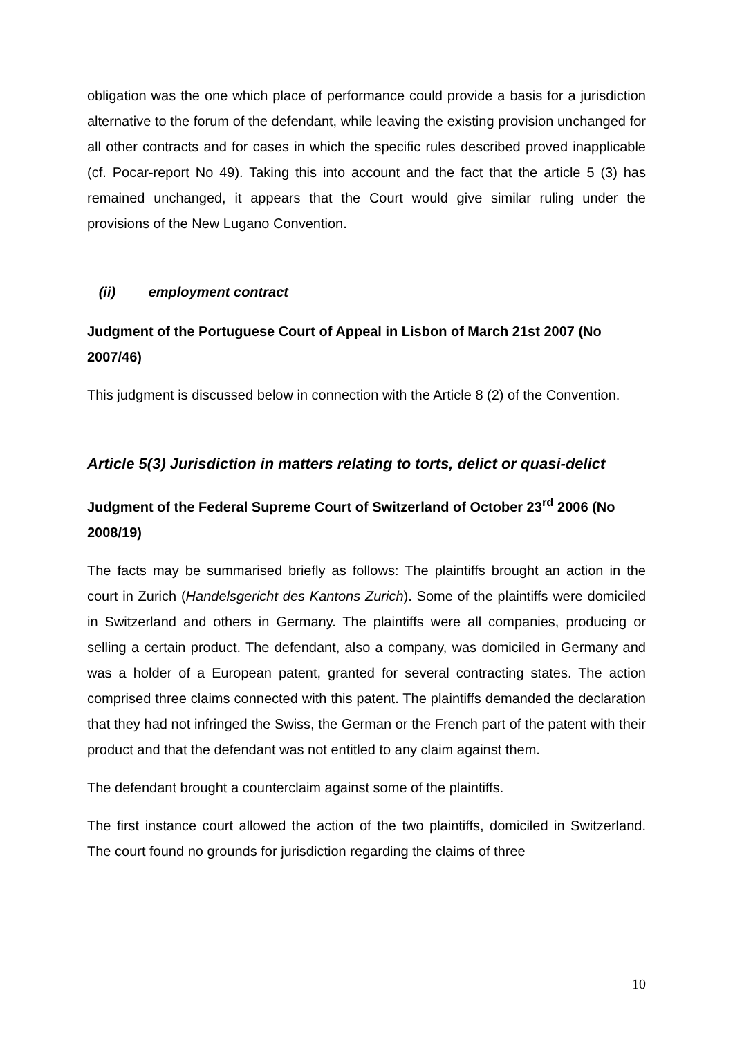obligation was the one which place of performance could provide a basis for a jurisdiction alternative to the forum of the defendant, while leaving the existing provision unchanged for all other contracts and for cases in which the specific rules described proved inapplicable (cf. Pocar-report No 49). Taking this into account and the fact that the article 5 (3) has remained unchanged, it appears that the Court would give similar ruling under the provisions of the New Lugano Convention.
(ii) employment contract
Judgment of the Portuguese Court of Appeal in Lisbon of March 21st 2007 (No 2007/46)
This judgment is discussed below in connection with the Article 8 (2) of the Convention.
Article 5(3) Jurisdiction in matters relating to torts, delict or quasi-delict
Judgment of the Federal Supreme Court of Switzerland of October 23<sup>rd</sup> 2006 (No 2008/19)
The facts may be summarised briefly as follows: The plaintiffs brought an action in the court in Zurich (Handelsgericht des Kantons Zurich). Some of the plaintiffs were domiciled in Switzerland and others in Germany. The plaintiffs were all companies, producing or selling a certain product. The defendant, also a company, was domiciled in Germany and was a holder of a European patent, granted for several contracting states. The action comprised three claims connected with this patent. The plaintiffs demanded the declaration that they had not infringed the Swiss, the German or the French part of the patent with their product and that the defendant was not entitled to any claim against them.
The defendant brought a counterclaim against some of the plaintiffs.
The first instance court allowed the action of the two plaintiffs, domiciled in Switzerland. The court found no grounds for jurisdiction regarding the claims of three
10